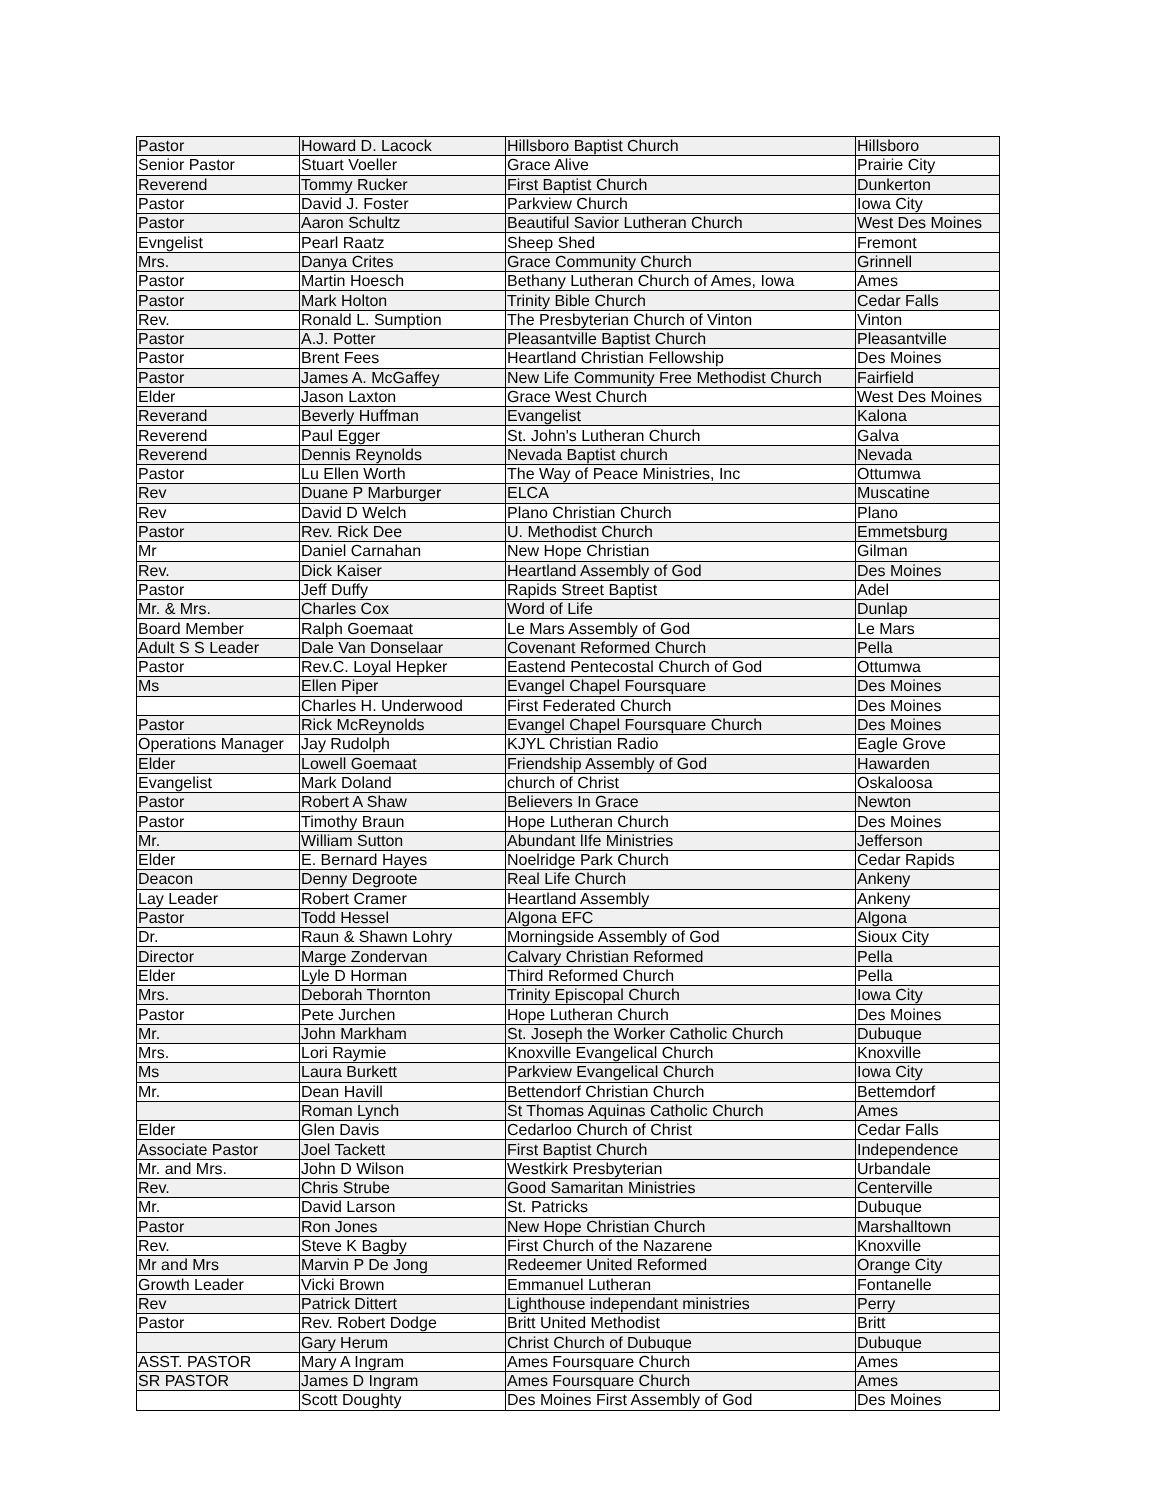| Pastor | Howard D. Lacock | Hillsboro Baptist Church | Hillsboro |
| Senior Pastor | Stuart Voeller | Grace Alive | Prairie City |
| Reverend | Tommy Rucker | First Baptist Church | Dunkerton |
| Pastor | David J. Foster | Parkview Church | Iowa City |
| Pastor | Aaron Schultz | Beautiful Savior Lutheran Church | West Des Moines |
| Evngelist | Pearl Raatz | Sheep Shed | Fremont |
| Mrs. | Danya Crites | Grace Community Church | Grinnell |
| Pastor | Martin Hoesch | Bethany Lutheran Church of Ames, Iowa | Ames |
| Pastor | Mark Holton | Trinity Bible Church | Cedar Falls |
| Rev. | Ronald L. Sumption | The Presbyterian Church of Vinton | Vinton |
| Pastor | A.J. Potter | Pleasantville Baptist Church | Pleasantville |
| Pastor | Brent Fees | Heartland Christian Fellowship | Des Moines |
| Pastor | James A. McGaffey | New Life Community Free Methodist Church | Fairfield |
| Elder | Jason Laxton | Grace West Church | West Des Moines |
| Reverand | Beverly Huffman | Evangelist | Kalona |
| Reverend | Paul Egger | St. John's Lutheran Church | Galva |
| Reverend | Dennis Reynolds | Nevada Baptist church | Nevada |
| Pastor | Lu Ellen Worth | The Way of Peace Ministries, Inc | Ottumwa |
| Rev | Duane P Marburger | ELCA | Muscatine |
| Rev | David D Welch | Plano Christian Church | Plano |
| Pastor | Rev. Rick Dee | U. Methodist Church | Emmetsburg |
| Mr | Daniel Carnahan | New Hope Christian | Gilman |
| Rev. | Dick Kaiser | Heartland Assembly of God | Des Moines |
| Pastor | Jeff Duffy | Rapids Street Baptist | Adel |
| Mr. & Mrs. | Charles Cox | Word of Life | Dunlap |
| Board Member | Ralph Goemaat | Le Mars Assembly of God | Le Mars |
| Adult S S Leader | Dale Van Donselaar | Covenant Reformed Church | Pella |
| Pastor | Rev.C. Loyal Hepker | Eastend Pentecostal Church of God | Ottumwa |
| Ms | Ellen Piper | Evangel Chapel Foursquare | Des Moines |
| | Charles H. Underwood | First Federated Church | Des Moines |
| Pastor | Rick McReynolds | Evangel Chapel Foursquare Church | Des Moines |
| Operations Manager | Jay Rudolph | KJYL Christian Radio | Eagle Grove |
| Elder | Lowell Goemaat | Friendship Assembly of God | Hawarden |
| Evangelist | Mark Doland | church of Christ | Oskaloosa |
| Pastor | Robert A Shaw | Believers In Grace | Newton |
| Pastor | Timothy Braun | Hope Lutheran Church | Des Moines |
| Mr. | William Sutton | Abundant lIfe Ministries | Jefferson |
| Elder | E. Bernard Hayes | Noelridge Park Church | Cedar Rapids |
| Deacon | Denny Degroote | Real Life Church | Ankeny |
| Lay Leader | Robert Cramer | Heartland Assembly | Ankeny |
| Pastor | Todd Hessel | Algona EFC | Algona |
| Dr. | Raun & Shawn Lohry | Morningside Assembly of God | Sioux City |
| Director | Marge Zondervan | Calvary Christian Reformed | Pella |
| Elder | Lyle D Horman | Third Reformed Church | Pella |
| Mrs. | Deborah Thornton | Trinity Episcopal Church | Iowa City |
| Pastor | Pete Jurchen | Hope Lutheran Church | Des Moines |
| Mr. | John Markham | St. Joseph the Worker Catholic Church | Dubuque |
| Mrs. | Lori Raymie | Knoxville Evangelical Church | Knoxville |
| Ms | Laura Burkett | Parkview Evangelical Church | Iowa City |
| Mr. | Dean Havill | Bettendorf Christian Church | Bettemdorf |
| | Roman Lynch | St Thomas Aquinas Catholic Church | Ames |
| Elder | Glen Davis | Cedarloo Church of Christ | Cedar Falls |
| Associate Pastor | Joel Tackett | First Baptist Church | Independence |
| Mr. and Mrs. | John D Wilson | Westkirk Presbyterian | Urbandale |
| Rev. | Chris Strube | Good Samaritan Ministries | Centerville |
| Mr. | David Larson | St. Patricks | Dubuque |
| Pastor | Ron Jones | New Hope Christian Church | Marshalltown |
| Rev. | Steve K Bagby | First Church of the Nazarene | Knoxville |
| Mr and Mrs | Marvin P De Jong | Redeemer United Reformed | Orange City |
| Growth Leader | Vicki Brown | Emmanuel Lutheran | Fontanelle |
| Rev | Patrick Dittert | Lighthouse independant ministries | Perry |
| Pastor | Rev. Robert Dodge | Britt United Methodist | Britt |
| | Gary Herum | Christ Church of Dubuque | Dubuque |
| ASST. PASTOR | Mary A Ingram | Ames Foursquare Church | Ames |
| SR PASTOR | James D Ingram | Ames Foursquare Church | Ames |
| | Scott Doughty | Des Moines First Assembly of God | Des Moines |